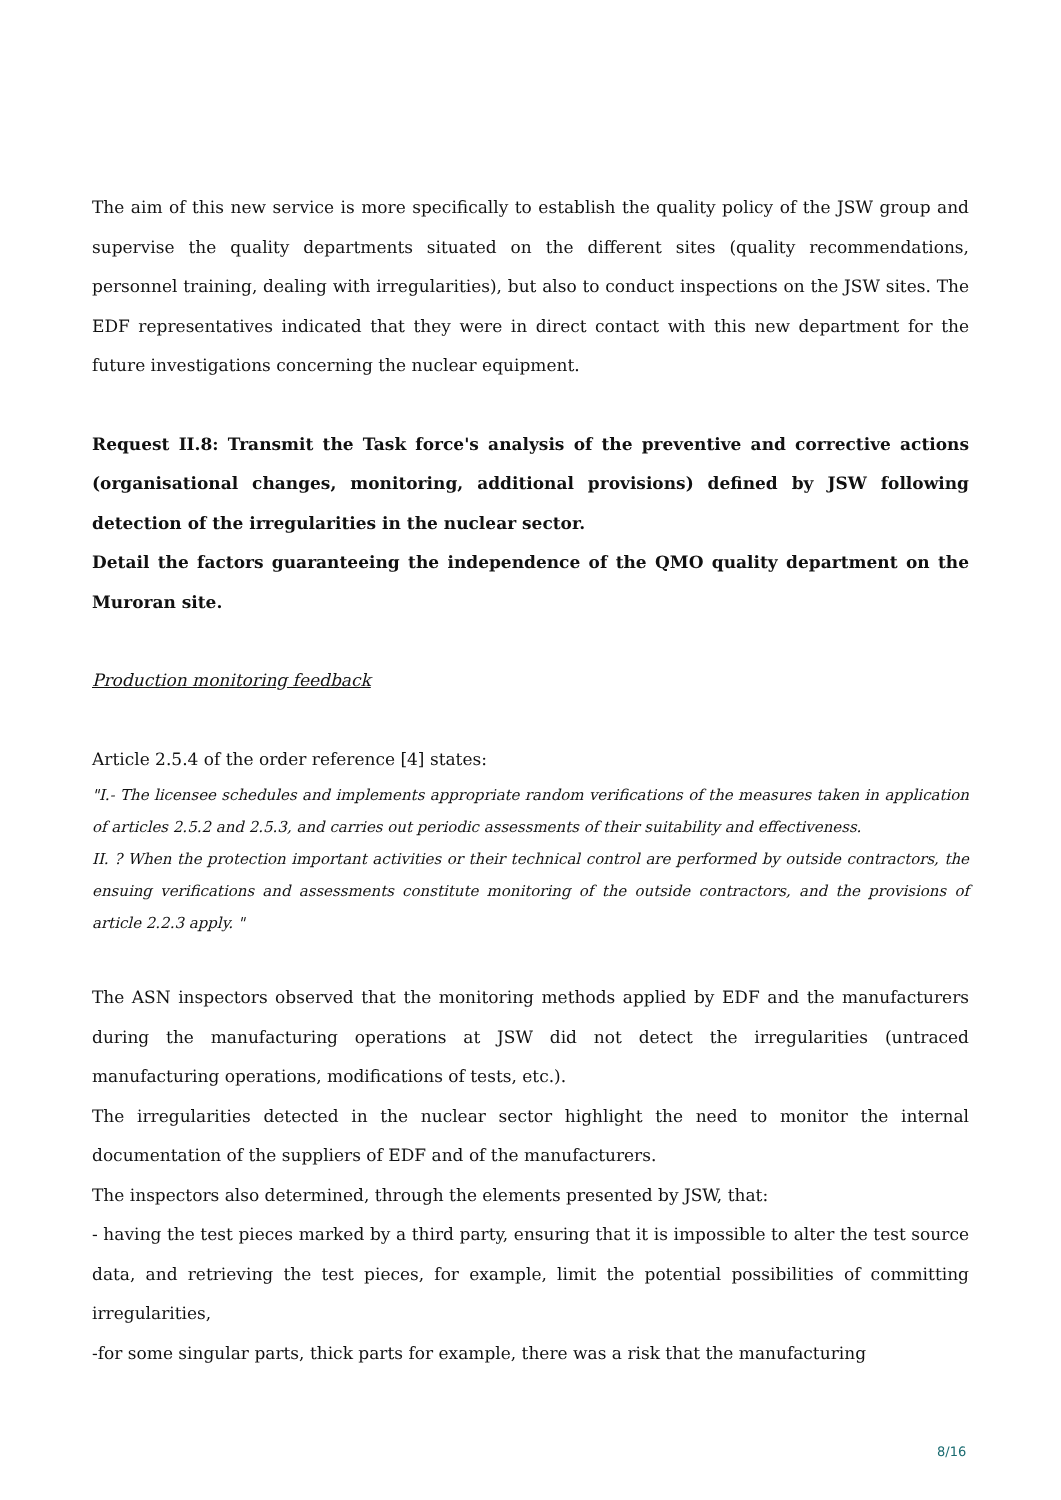The aim of this new service is more specifically to establish the quality policy of the JSW group and supervise the quality departments situated on the different sites (quality recommendations, personnel training, dealing with irregularities), but also to conduct inspections on the JSW sites. The EDF representatives indicated that they were in direct contact with this new department for the future investigations concerning the nuclear equipment.
Request II.8: Transmit the Task force's analysis of the preventive and corrective actions (organisational changes, monitoring, additional provisions) defined by JSW following detection of the irregularities in the nuclear sector.
Detail the factors guaranteeing the independence of the QMO quality department on the Muroran site.
Production monitoring feedback
Article 2.5.4 of the order reference [4] states:
"I.- The licensee schedules and implements appropriate random verifications of the measures taken in application of articles 2.5.2 and 2.5.3, and carries out periodic assessments of their suitability and effectiveness.
II. ? When the protection important activities or their technical control are performed by outside contractors, the ensuing verifications and assessments constitute monitoring of the outside contractors, and the provisions of article 2.2.3 apply. "
The ASN inspectors observed that the monitoring methods applied by EDF and the manufacturers during the manufacturing operations at JSW did not detect the irregularities (untraced manufacturing operations, modifications of tests, etc.).
The irregularities detected in the nuclear sector highlight the need to monitor the internal documentation of the suppliers of EDF and of the manufacturers.
The inspectors also determined, through the elements presented by JSW, that:
- having the test pieces marked by a third party, ensuring that it is impossible to alter the test source data, and retrieving the test pieces, for example, limit the potential possibilities of committing irregularities,
-for some singular parts, thick parts for example, there was a risk that the manufacturing
8/16